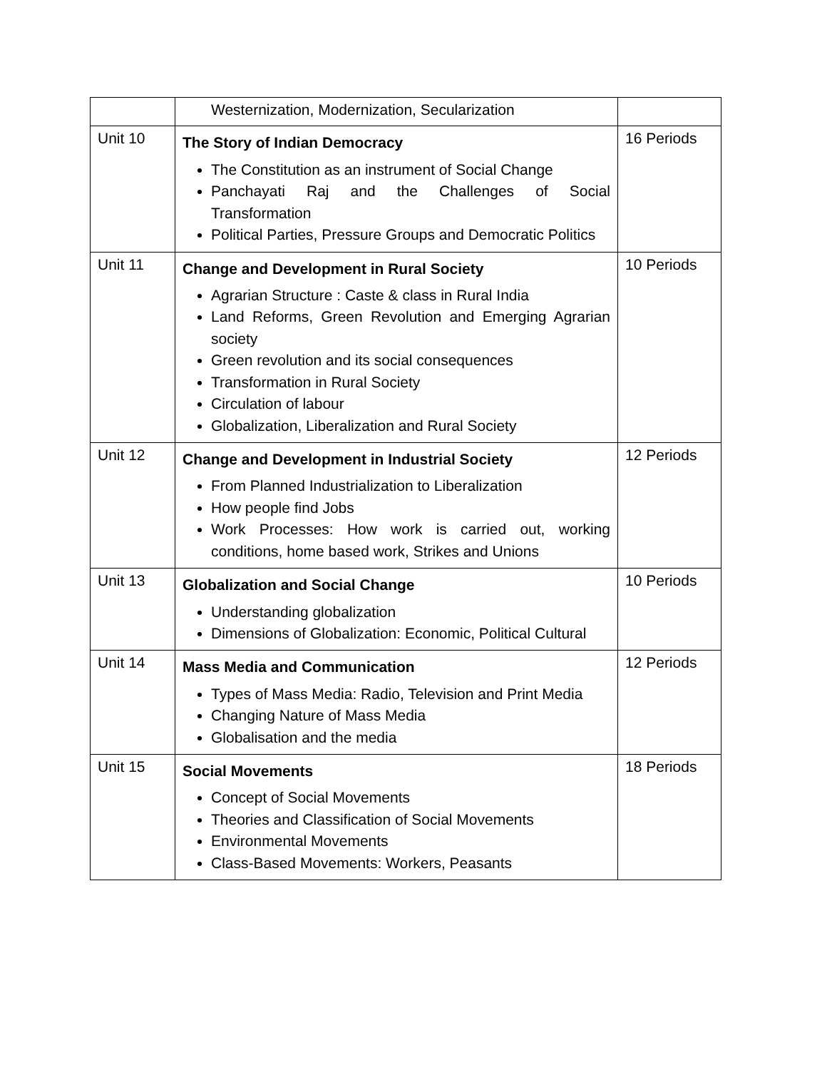| | Westernization, Modernization, Secularization | |
| Unit 10 | The Story of Indian Democracy The Constitution as an instrument of Social Change Panchayati Raj and the Challenges of Social Transformation Political Parties, Pressure Groups and Democratic Politics | 16 Periods |
| Unit 11 | Change and Development in Rural Society Agrarian Structure : Caste & class in Rural India Land Reforms, Green Revolution and Emerging Agrarian society Green revolution and its social consequences Transformation in Rural Society Circulation of labour Globalization, Liberalization and Rural Society | 10 Periods |
| Unit 12 | Change and Development in Industrial Society From Planned Industrialization to Liberalization How people find Jobs Work Processes: How work is carried out, working conditions, home based work, Strikes and Unions | 12 Periods |
| Unit 13 | Globalization and Social Change Understanding globalization Dimensions of Globalization: Economic, Political Cultural | 10 Periods |
| Unit 14 | Mass Media and Communication Types of Mass Media: Radio, Television and Print Media Changing Nature of Mass Media Globalisation and the media | 12 Periods |
| Unit 15 | Social Movements Concept of Social Movements Theories and Classification of Social Movements Environmental Movements Class-Based Movements: Workers, Peasants | 18 Periods |